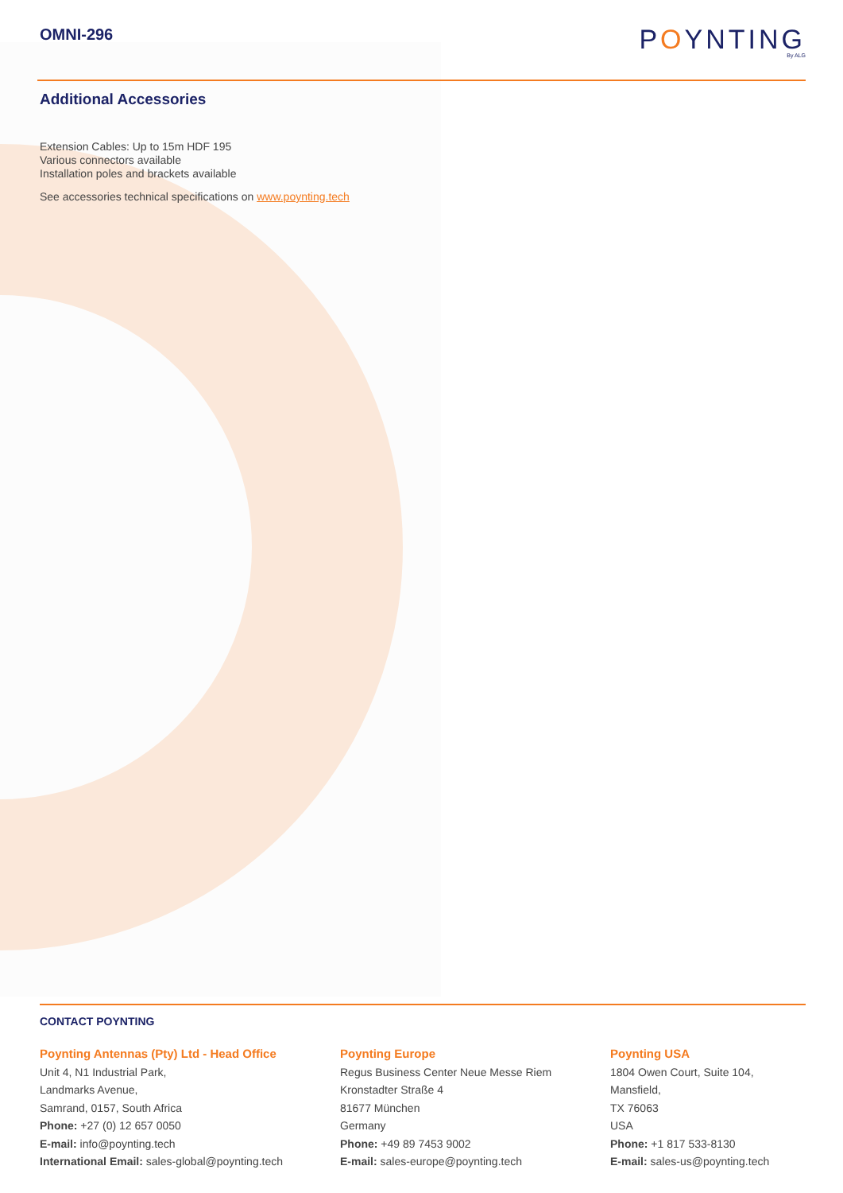OMNI-296
POYNTING
By ALG
Additional Accessories
Extension Cables: Up to 15m HDF 195
Various connectors available
Installation poles and brackets available
See accessories technical specifications on www.poynting.tech
CONTACT POYNTING
Poynting Antennas (Pty) Ltd - Head Office
Unit 4, N1 Industrial Park,
Landmarks Avenue,
Samrand, 0157, South Africa
Phone: +27 (0) 12 657 0050
E-mail: info@poynting.tech
International Email: sales-global@poynting.tech
Poynting Europe
Regus Business Center Neue Messe Riem
Kronstadter Straße 4
81677 München
Germany
Phone: +49 89 7453 9002
E-mail: sales-europe@poynting.tech
Poynting USA
1804 Owen Court, Suite 104,
Mansfield,
TX 76063
USA
Phone: +1 817 533-8130
E-mail: sales-us@poynting.tech